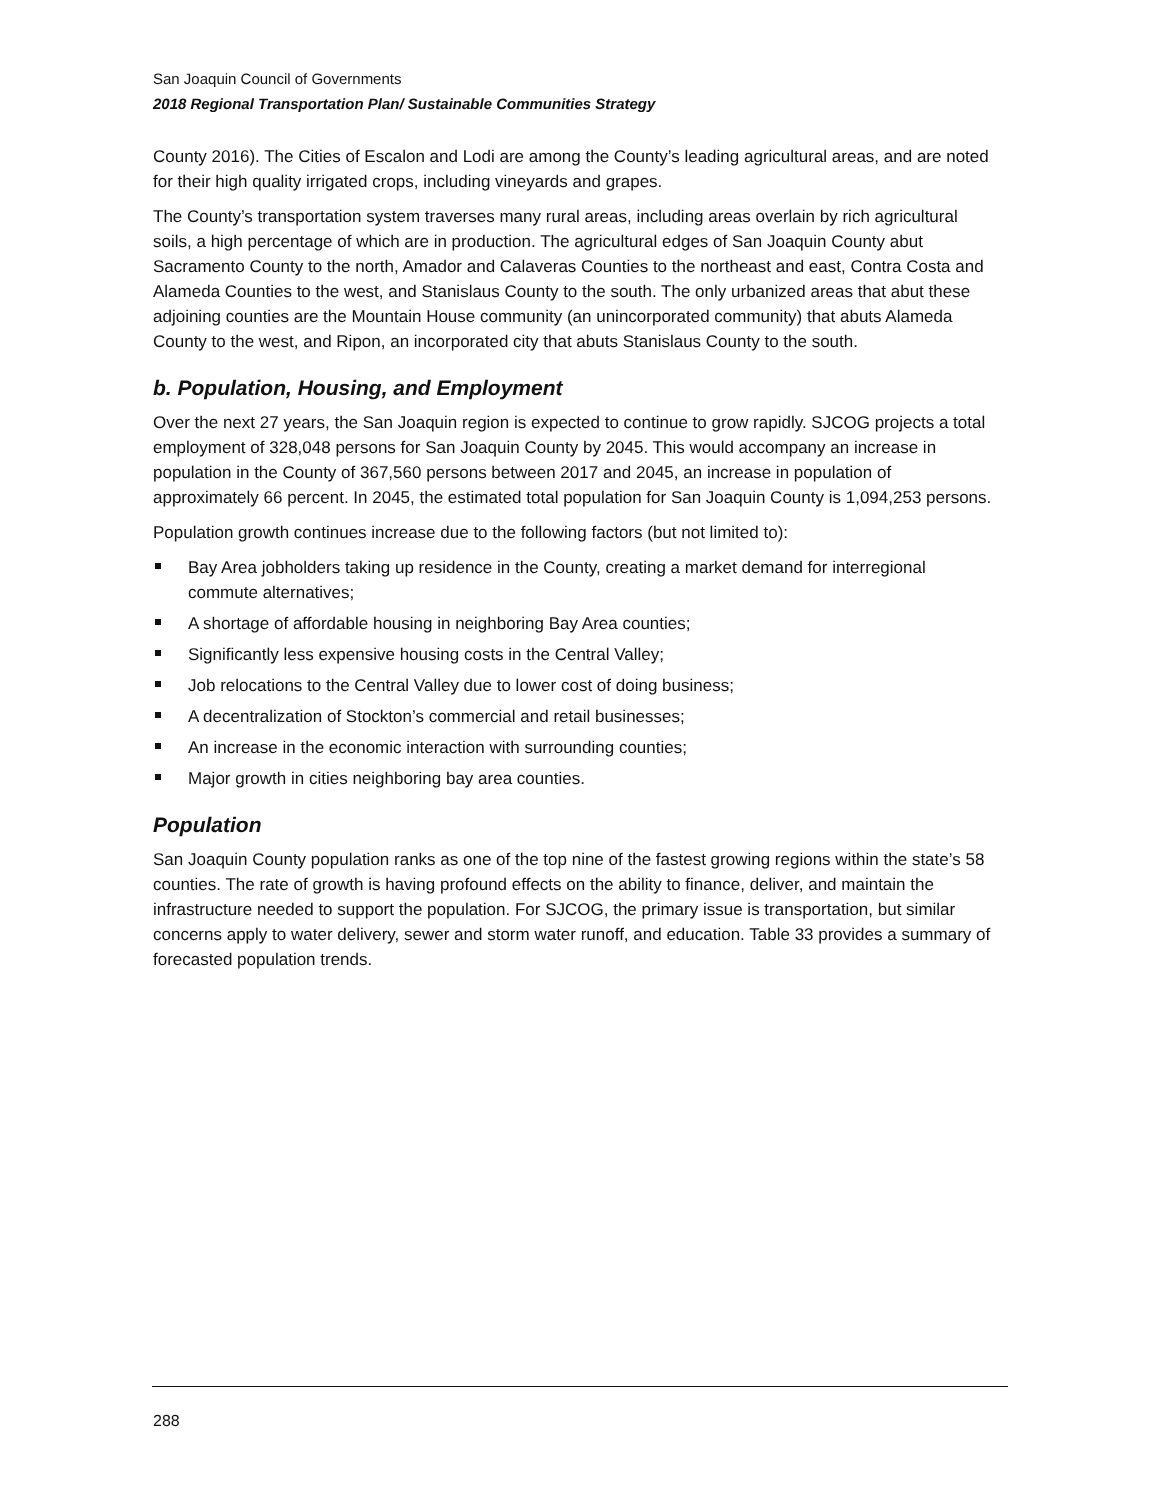San Joaquin Council of Governments
2018 Regional Transportation Plan/ Sustainable Communities Strategy
County 2016). The Cities of Escalon and Lodi are among the County’s leading agricultural areas, and are noted for their high quality irrigated crops, including vineyards and grapes.
The County’s transportation system traverses many rural areas, including areas overlain by rich agricultural soils, a high percentage of which are in production. The agricultural edges of San Joaquin County abut Sacramento County to the north, Amador and Calaveras Counties to the northeast and east, Contra Costa and Alameda Counties to the west, and Stanislaus County to the south. The only urbanized areas that abut these adjoining counties are the Mountain House community (an unincorporated community) that abuts Alameda County to the west, and Ripon, an incorporated city that abuts Stanislaus County to the south.
b. Population, Housing, and Employment
Over the next 27 years, the San Joaquin region is expected to continue to grow rapidly. SJCOG projects a total employment of 328,048 persons for San Joaquin County by 2045. This would accompany an increase in population in the County of 367,560 persons between 2017 and 2045, an increase in population of approximately 66 percent. In 2045, the estimated total population for San Joaquin County is 1,094,253 persons.
Population growth continues increase due to the following factors (but not limited to):
Bay Area jobholders taking up residence in the County, creating a market demand for interregional commute alternatives;
A shortage of affordable housing in neighboring Bay Area counties;
Significantly less expensive housing costs in the Central Valley;
Job relocations to the Central Valley due to lower cost of doing business;
A decentralization of Stockton’s commercial and retail businesses;
An increase in the economic interaction with surrounding counties;
Major growth in cities neighboring bay area counties.
Population
San Joaquin County population ranks as one of the top nine of the fastest growing regions within the state’s 58 counties. The rate of growth is having profound effects on the ability to finance, deliver, and maintain the infrastructure needed to support the population. For SJCOG, the primary issue is transportation, but similar concerns apply to water delivery, sewer and storm water runoff, and education. Table 33 provides a summary of forecasted population trends.
288